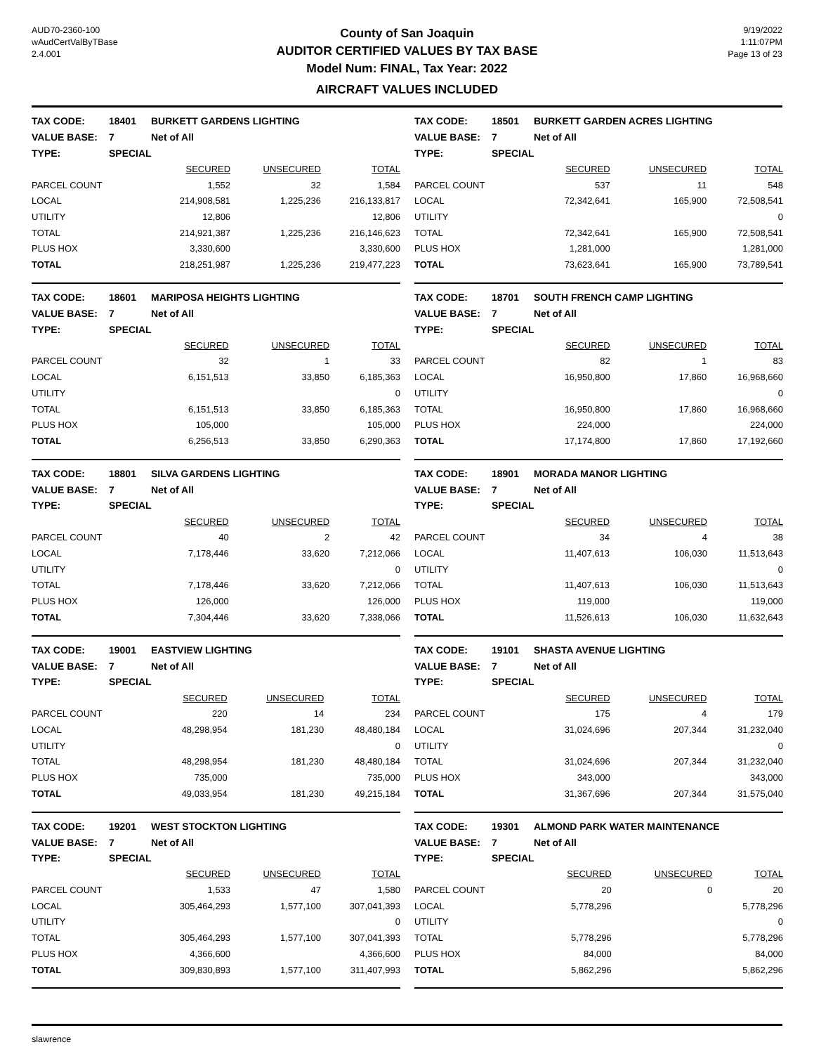AUD70-2360-100
wAudCertValByTBase
2.4.001
County of San Joaquin
AUDITOR CERTIFIED VALUES BY TAX BASE
Model Num: FINAL, Tax Year: 2022
AIRCRAFT VALUES INCLUDED
9/19/2022
1:11:07PM
Page 13 of 23
| TAX CODE: | 18401 | BURKETT GARDENS LIGHTING | | |
| VALUE BASE: | 7 | Net of All | | |
| TYPE: | SPECIAL | | | |
| | | SECURED | UNSECURED | TOTAL |
| PARCEL COUNT | | 1,552 | 32 | 1,584 |
| LOCAL | | 214,908,581 | 1,225,236 | 216,133,817 |
| UTILITY | | 12,806 | | 12,806 |
| TOTAL | | 214,921,387 | 1,225,236 | 216,146,623 |
| PLUS HOX | | 3,330,600 | | 3,330,600 |
| TOTAL | | 218,251,987 | 1,225,236 | 219,477,223 |
| TAX CODE: | 18501 | BURKETT GARDEN ACRES LIGHTING | | |
| VALUE BASE: | 7 | Net of All | | |
| TYPE: | SPECIAL | | | |
| | | SECURED | UNSECURED | TOTAL |
| PARCEL COUNT | | 537 | 11 | 548 |
| LOCAL | | 72,342,641 | 165,900 | 72,508,541 |
| UTILITY | | | | 0 |
| TOTAL | | 72,342,641 | 165,900 | 72,508,541 |
| PLUS HOX | | 1,281,000 | | 1,281,000 |
| TOTAL | | 73,623,641 | 165,900 | 73,789,541 |
| TAX CODE: | 18601 | MARIPOSA HEIGHTS LIGHTING | | |
| VALUE BASE: | 7 | Net of All | | |
| TYPE: | SPECIAL | | | |
| | | SECURED | UNSECURED | TOTAL |
| PARCEL COUNT | | 32 | 1 | 33 |
| LOCAL | | 6,151,513 | 33,850 | 6,185,363 |
| UTILITY | | | | 0 |
| TOTAL | | 6,151,513 | 33,850 | 6,185,363 |
| PLUS HOX | | 105,000 | | 105,000 |
| TOTAL | | 6,256,513 | 33,850 | 6,290,363 |
| TAX CODE: | 18701 | SOUTH FRENCH CAMP LIGHTING | | |
| VALUE BASE: | 7 | Net of All | | |
| TYPE: | SPECIAL | | | |
| | | SECURED | UNSECURED | TOTAL |
| PARCEL COUNT | | 82 | 1 | 83 |
| LOCAL | | 16,950,800 | 17,860 | 16,968,660 |
| UTILITY | | | | 0 |
| TOTAL | | 16,950,800 | 17,860 | 16,968,660 |
| PLUS HOX | | 224,000 | | 224,000 |
| TOTAL | | 17,174,800 | 17,860 | 17,192,660 |
| TAX CODE: | 18801 | SILVA GARDENS LIGHTING | | |
| VALUE BASE: | 7 | Net of All | | |
| TYPE: | SPECIAL | | | |
| | | SECURED | UNSECURED | TOTAL |
| PARCEL COUNT | | 40 | 2 | 42 |
| LOCAL | | 7,178,446 | 33,620 | 7,212,066 |
| UTILITY | | | | 0 |
| TOTAL | | 7,178,446 | 33,620 | 7,212,066 |
| PLUS HOX | | 126,000 | | 126,000 |
| TOTAL | | 7,304,446 | 33,620 | 7,338,066 |
| TAX CODE: | 18901 | MORADA MANOR LIGHTING | | |
| VALUE BASE: | 7 | Net of All | | |
| TYPE: | SPECIAL | | | |
| | | SECURED | UNSECURED | TOTAL |
| PARCEL COUNT | | 34 | 4 | 38 |
| LOCAL | | 11,407,613 | 106,030 | 11,513,643 |
| UTILITY | | | | 0 |
| TOTAL | | 11,407,613 | 106,030 | 11,513,643 |
| PLUS HOX | | 119,000 | | 119,000 |
| TOTAL | | 11,526,613 | 106,030 | 11,632,643 |
| TAX CODE: | 19001 | EASTVIEW LIGHTING | | |
| VALUE BASE: | 7 | Net of All | | |
| TYPE: | SPECIAL | | | |
| | | SECURED | UNSECURED | TOTAL |
| PARCEL COUNT | | 220 | 14 | 234 |
| LOCAL | | 48,298,954 | 181,230 | 48,480,184 |
| UTILITY | | | | 0 |
| TOTAL | | 48,298,954 | 181,230 | 48,480,184 |
| PLUS HOX | | 735,000 | | 735,000 |
| TOTAL | | 49,033,954 | 181,230 | 49,215,184 |
| TAX CODE: | 19101 | SHASTA AVENUE LIGHTING | | |
| VALUE BASE: | 7 | Net of All | | |
| TYPE: | SPECIAL | | | |
| | | SECURED | UNSECURED | TOTAL |
| PARCEL COUNT | | 175 | 4 | 179 |
| LOCAL | | 31,024,696 | 207,344 | 31,232,040 |
| UTILITY | | | | 0 |
| TOTAL | | 31,024,696 | 207,344 | 31,232,040 |
| PLUS HOX | | 343,000 | | 343,000 |
| TOTAL | | 31,367,696 | 207,344 | 31,575,040 |
| TAX CODE: | 19201 | WEST STOCKTON LIGHTING | | |
| VALUE BASE: | 7 | Net of All | | |
| TYPE: | SPECIAL | | | |
| | | SECURED | UNSECURED | TOTAL |
| PARCEL COUNT | | 1,533 | 47 | 1,580 |
| LOCAL | | 305,464,293 | 1,577,100 | 307,041,393 |
| UTILITY | | | | 0 |
| TOTAL | | 305,464,293 | 1,577,100 | 307,041,393 |
| PLUS HOX | | 4,366,600 | | 4,366,600 |
| TOTAL | | 309,830,893 | 1,577,100 | 311,407,993 |
| TAX CODE: | 19301 | ALMOND PARK WATER MAINTENANCE | | |
| VALUE BASE: | 7 | Net of All | | |
| TYPE: | SPECIAL | | | |
| | | SECURED | UNSECURED | TOTAL |
| PARCEL COUNT | | 20 | 0 | 20 |
| LOCAL | | 5,778,296 | | 5,778,296 |
| UTILITY | | | | 0 |
| TOTAL | | 5,778,296 | | 5,778,296 |
| PLUS HOX | | 84,000 | | 84,000 |
| TOTAL | | 5,862,296 | | 5,862,296 |
slawrence